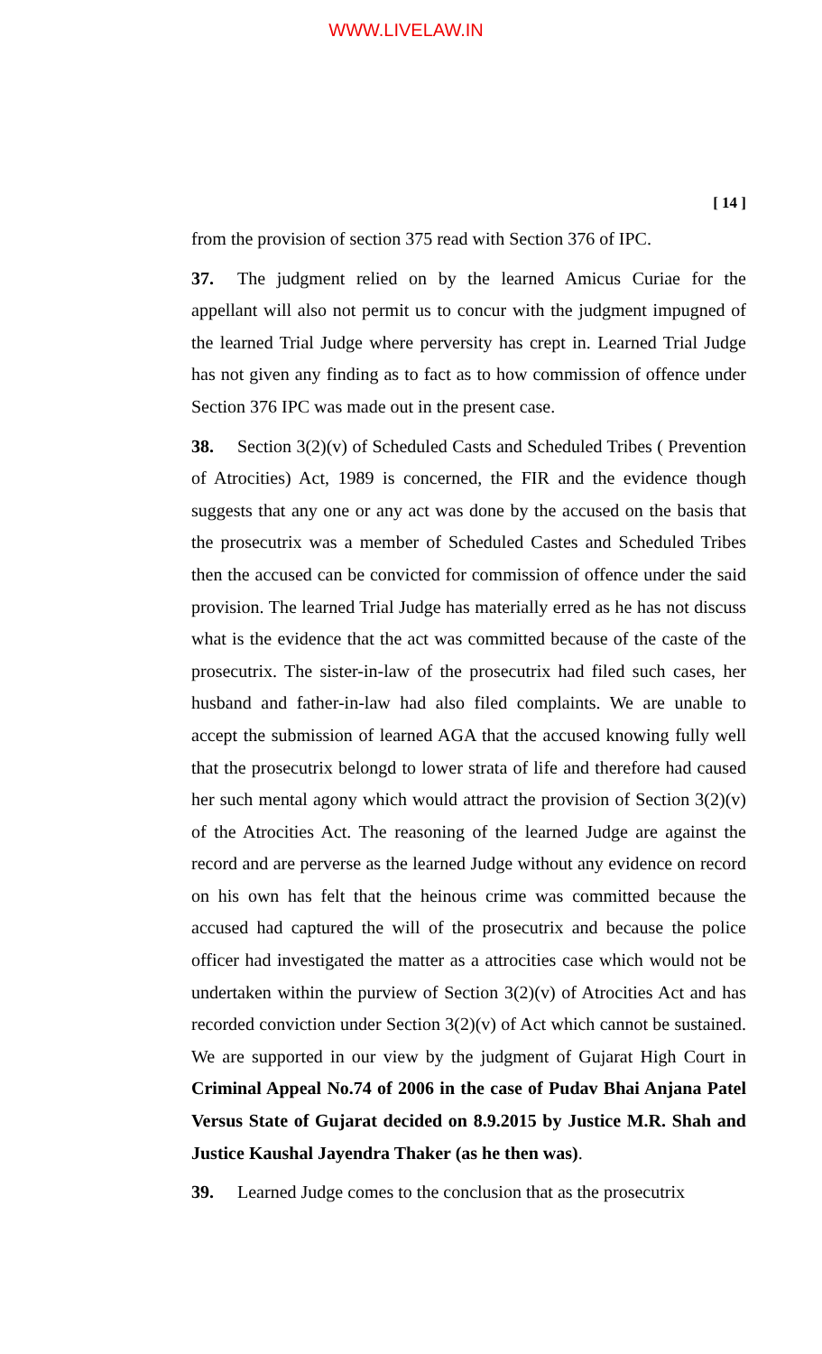WWW.LIVELAW.IN
[ 14 ]
from the provision of section 375 read with Section 376 of IPC.
37. The judgment relied on by the learned Amicus Curiae for the appellant will also not permit us to concur with the judgment impugned of the learned Trial Judge where perversity has crept in. Learned Trial Judge has not given any finding as to fact as to how commission of offence under Section 376 IPC was made out in the present case.
38. Section 3(2)(v) of Scheduled Casts and Scheduled Tribes ( Prevention of Atrocities) Act, 1989 is concerned, the FIR and the evidence though suggests that any one or any act was done by the accused on the basis that the prosecutrix was a member of Scheduled Castes and Scheduled Tribes then the accused can be convicted for commission of offence under the said provision. The learned Trial Judge has materially erred as he has not discuss what is the evidence that the act was committed because of the caste of the prosecutrix. The sister-in-law of the prosecutrix had filed such cases, her husband and father-in-law had also filed complaints. We are unable to accept the submission of learned AGA that the accused knowing fully well that the prosecutrix belongd to lower strata of life and therefore had caused her such mental agony which would attract the provision of Section 3(2)(v) of the Atrocities Act. The reasoning of the learned Judge are against the record and are perverse as the learned Judge without any evidence on record on his own has felt that the heinous crime was committed because the accused had captured the will of the prosecutrix and because the police officer had investigated the matter as a attrocities case which would not be undertaken within the purview of Section 3(2)(v) of Atrocities Act and has recorded conviction under Section 3(2)(v) of Act which cannot be sustained. We are supported in our view by the judgment of Gujarat High Court in Criminal Appeal No.74 of 2006 in the case of Pudav Bhai Anjana Patel Versus State of Gujarat decided on 8.9.2015 by Justice M.R. Shah and Justice Kaushal Jayendra Thaker (as he then was).
39. Learned Judge comes to the conclusion that as the prosecutrix